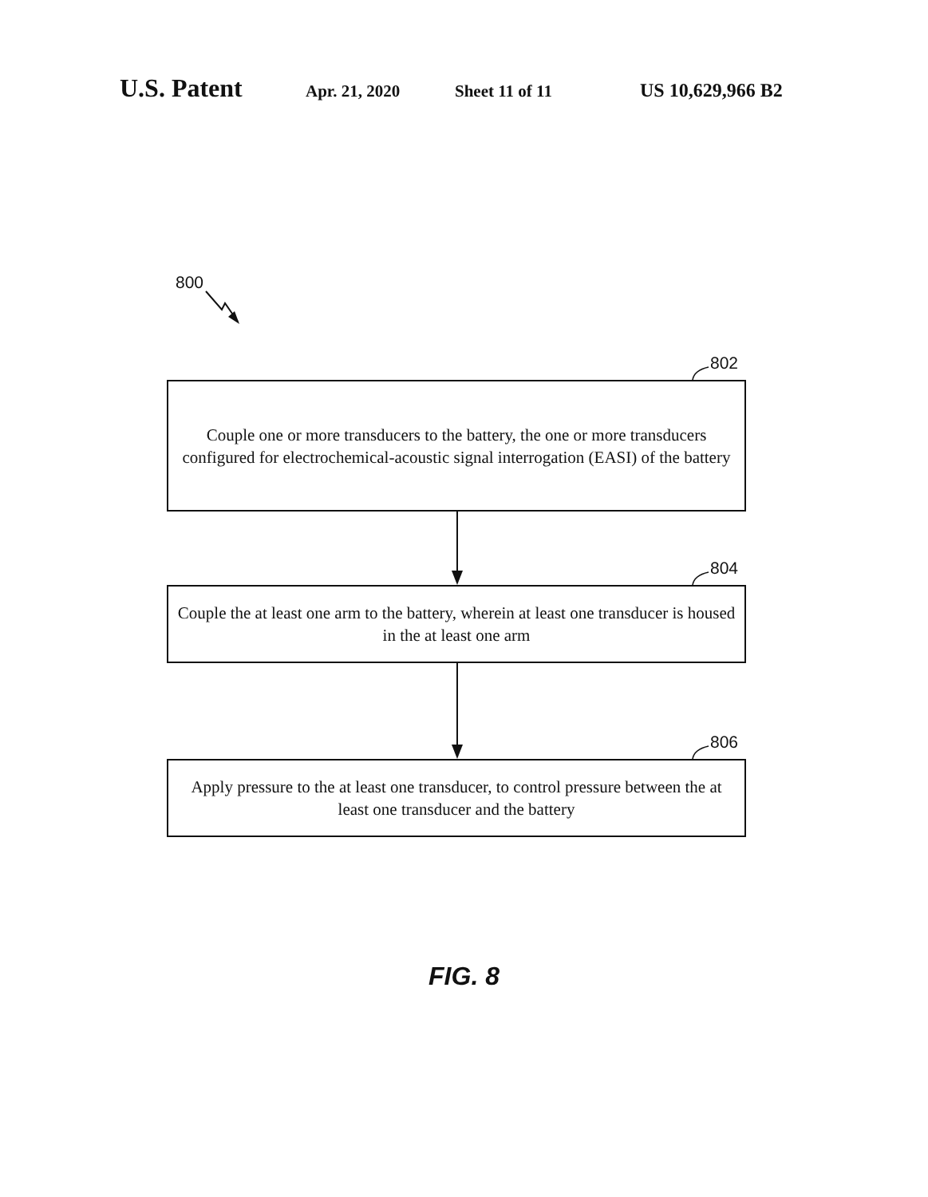U.S. Patent Apr. 21, 2020 Sheet 11 of 11 US 10,629,966 B2
800
802
Couple one or more transducers to the battery, the one or more transducers configured for electrochemical-acoustic signal interrogation (EASI) of the battery
804
Couple the at least one arm to the battery, wherein at least one transducer is housed in the at least one arm
806
Apply pressure to the at least one transducer, to control pressure between the at least one transducer and the battery
FIG. 8